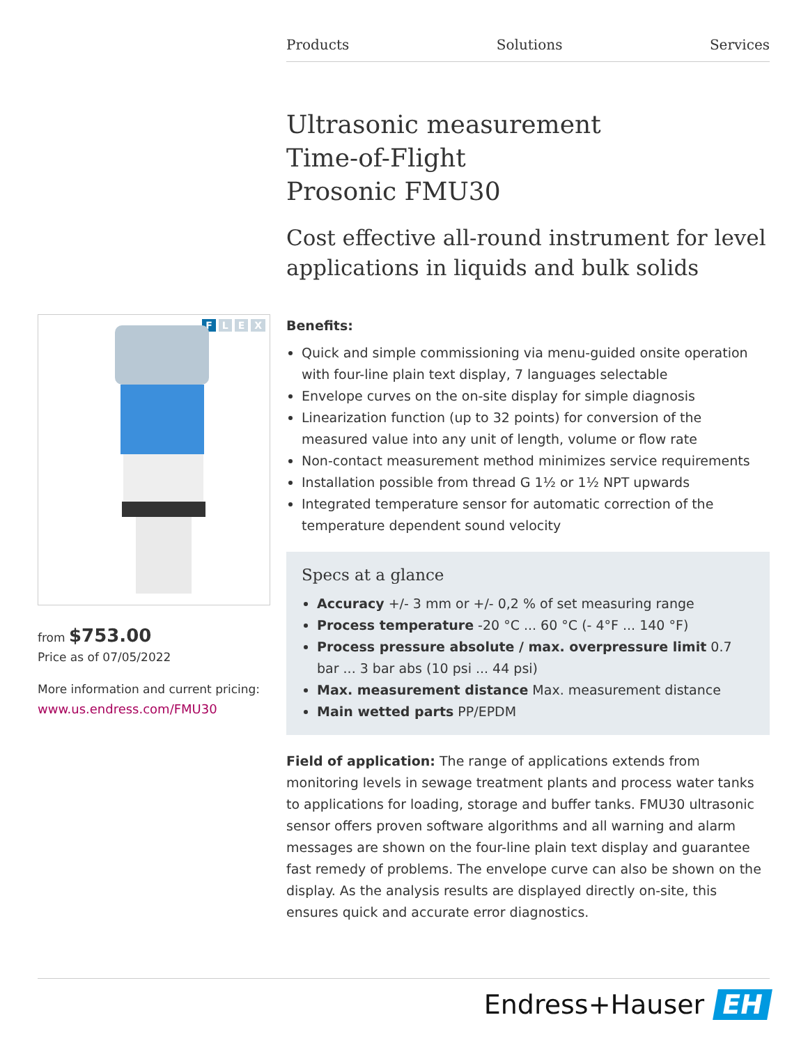Products Solutions Services
Ultrasonic measurement
Time-of-Flight
Prosonic FMU30
Cost effective all-round instrument for level applications in liquids and bulk solids
FLEX
from $753.00
Price as of 07/05/2022
More information and current pricing:
www.us.endress.com/FMU30
Benefits:
Quick and simple commissioning via menu-guided onsite operation with four-line plain text display, 7 languages selectable
Envelope curves on the on-site display for simple diagnosis
Linearization function (up to 32 points) for conversion of the measured value into any unit of length, volume or flow rate
Non-contact measurement method minimizes service requirements
Installation possible from thread G 1½ or 1½ NPT upwards
Integrated temperature sensor for automatic correction of the temperature dependent sound velocity
Specs at a glance
Accuracy +/- 3 mm or +/- 0,2 % of set measuring range
Process temperature -20 °C ... 60 °C (- 4°F ... 140 °F)
Process pressure absolute / max. overpressure limit 0.7 bar ... 3 bar abs (10 psi ... 44 psi)
Max. measurement distance Max. measurement distance
Main wetted parts PP/EPDM
Field of application: The range of applications extends from monitoring levels in sewage treatment plants and process water tanks to applications for loading, storage and buffer tanks. FMU30 ultrasonic sensor offers proven software algorithms and all warning and alarm messages are shown on the four-line plain text display and guarantee fast remedy of problems. The envelope curve can also be shown on the display. As the analysis results are displayed directly on-site, this ensures quick and accurate error diagnostics.
Endress+Hauser EH